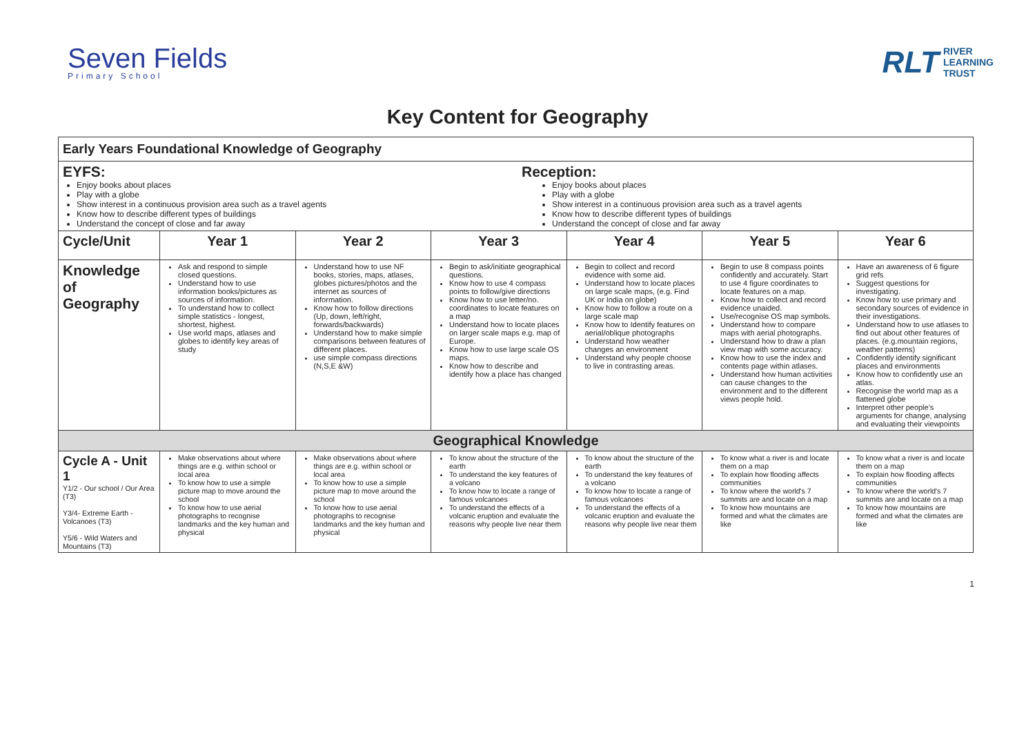Seven Fields
Primary School
RLT RIVER
LEARNING
TRUST
Key Content for Geography
| Early Years Foundational Knowledge of Geography | | | | | | |
| EYFS: Enjoy books about places Play with a globe Show interest in a continuous provision area such as a travel agents Know how to describe different types of buildings Understand the concept of close and far away Reception: Enjoy books about places Play with a globe Show interest in a continuous provision area such as a travel agents Know how to describe different types of buildings Understand the concept of close and far away | | | | | | |
| Cycle/Unit | Year 1 | Year 2 | Year 3 | Year 4 | Year 5 | Year 6 |
| Knowledge of Geography | Ask and respond to simple closed questions. Understand how to use information books/pictures as sources of information. To understand how to collect simple statistics - longest, shortest, highest. Use world maps, atlases and globes to identify key areas of study | Understand how to use NF books, stories, maps, atlases, globes pictures/photos and the internet as sources of information. Know how to follow directions (Up, down, left/right, forwards/backwards) Understand how to make simple comparisons between features of different places. use simple compass directions (N,S,E &W) | Begin to ask/initiate geographical questions. Know how to use 4 compass points to follow/give directions Know how to use letter/no. coordinates to locate features on a map Understand how to locate places on larger scale maps e.g. map of Europe. Know how to use large scale OS maps. Know how to describe and identify how a place has changed | Begin to collect and record evidence with some aid. Understand how to locate places on large scale maps, (e.g. Find UK or India on globe) Know how to follow a route on a large scale map Know how to Identify features on aerial/oblique photographs Understand how weather changes an environment Understand why people choose to live in contrasting areas. | Begin to use 8 compass points confidently and accurately. Start to use 4 figure coordinates to locate features on a map. Know how to collect and record evidence unaided. Use/recognise OS map symbols. Understand how to compare maps with aerial photographs. Understand how to draw a plan view map with some accuracy. Know how to use the index and contents page within atlases. Understand how human activities can cause changes to the environment and to the different views people hold. | Have an awareness of 6 figure grid refs Suggest questions for investigating. Know how to use primary and secondary sources of evidence in their investigations. Understand how to use atlases to find out about other features of places. (e.g.mountain regions, weather patterns) Confidently identify significant places and environments Know how to confidently use an atlas. Recognise the world map as a flattened globe Interpret other people's arguments for change, analysing and evaluating their viewpoints |
| Geographical Knowledge | | | | | | |
| Cycle A - Unit 1 Y1/2 - Our school / Our Area (T3) Y3/4- Extreme Earth - Volcanoes (T3) Y5/6 - Wild Waters and Mountains (T3) | Make observations about where things are e.g. within school or local area To know how to use a simple picture map to move around the school To know how to use aerial photographs to recognise landmarks and the key human and physical | Make observations about where things are e.g. within school or local area To know how to use a simple picture map to move around the school To know how to use aerial photographs to recognise landmarks and the key human and physical | To know about the structure of the earth To understand the key features of a volcano To know how to locate a range of famous volcanoes To understand the effects of a volcanic eruption and evaluate the reasons why people live near them | To know about the structure of the earth To understand the key features of a volcano To know how to locate a range of famous volcanoes To understand the effects of a volcanic eruption and evaluate the reasons why people live near them | To know what a river is and locate them on a map To explain how flooding affects communities To know where the world's 7 summits are and locate on a map To know how mountains are formed and what the climates are like | To know what a river is and locate them on a map To explain how flooding affects communities To know where the world's 7 summits are and locate on a map To know how mountains are formed and what the climates are like |
1